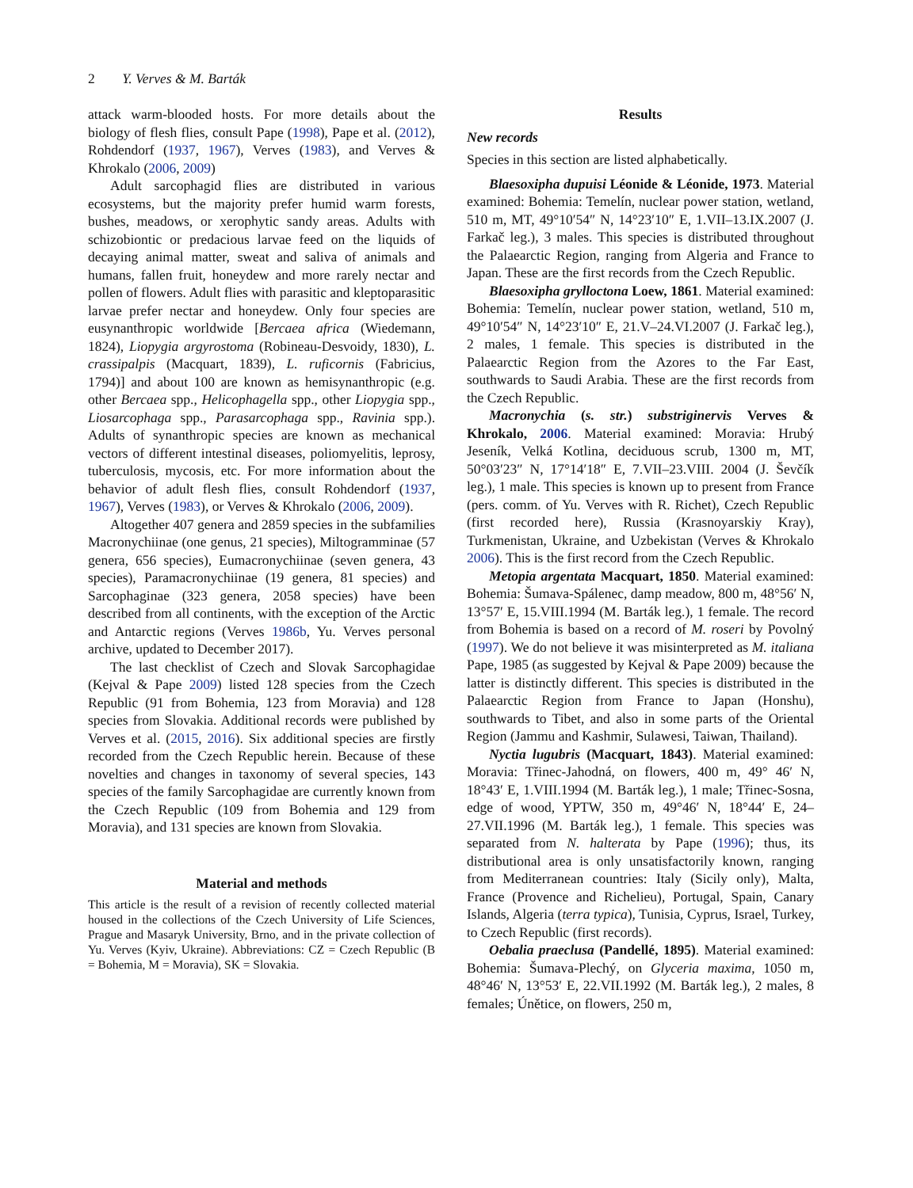2 Y. Verves & M. Barták
attack warm-blooded hosts. For more details about the biology of flesh flies, consult Pape (1998), Pape et al. (2012), Rohdendorf (1937, 1967), Verves (1983), and Verves & Khrokalo (2006, 2009)
Adult sarcophagid flies are distributed in various ecosystems, but the majority prefer humid warm forests, bushes, meadows, or xerophytic sandy areas. Adults with schizobiontic or predacious larvae feed on the liquids of decaying animal matter, sweat and saliva of animals and humans, fallen fruit, honeydew and more rarely nectar and pollen of flowers. Adult flies with parasitic and kleptoparasitic larvae prefer nectar and honeydew. Only four species are eusynanthropic worldwide [Bercaea africa (Wiedemann, 1824), Liopygia argyrostoma (Robineau-Desvoidy, 1830), L. crassipalpis (Macquart, 1839), L. ruficornis (Fabricius, 1794)] and about 100 are known as hemisynanthropic (e.g. other Bercaea spp., Helicophagella spp., other Liopygia spp., Liosarcophaga spp., Parasarcophaga spp., Ravinia spp.). Adults of synanthropic species are known as mechanical vectors of different intestinal diseases, poliomyelitis, leprosy, tuberculosis, mycosis, etc. For more information about the behavior of adult flesh flies, consult Rohdendorf (1937, 1967), Verves (1983), or Verves & Khrokalo (2006, 2009).
Altogether 407 genera and 2859 species in the subfamilies Macronychiinae (one genus, 21 species), Miltogramminae (57 genera, 656 species), Eumacronychiinae (seven genera, 43 species), Paramacronychiinae (19 genera, 81 species) and Sarcophaginae (323 genera, 2058 species) have been described from all continents, with the exception of the Arctic and Antarctic regions (Verves 1986b, Yu. Verves personal archive, updated to December 2017).
The last checklist of Czech and Slovak Sarcophagidae (Kejval & Pape 2009) listed 128 species from the Czech Republic (91 from Bohemia, 123 from Moravia) and 128 species from Slovakia. Additional records were published by Verves et al. (2015, 2016). Six additional species are firstly recorded from the Czech Republic herein. Because of these novelties and changes in taxonomy of several species, 143 species of the family Sarcophagidae are currently known from the Czech Republic (109 from Bohemia and 129 from Moravia), and 131 species are known from Slovakia.
Material and methods
This article is the result of a revision of recently collected material housed in the collections of the Czech University of Life Sciences, Prague and Masaryk University, Brno, and in the private collection of Yu. Verves (Kyiv, Ukraine). Abbreviations: CZ = Czech Republic (B = Bohemia, M = Moravia), SK = Slovakia.
Results
New records
Species in this section are listed alphabetically.
Blaesoxipha dupuisi Léonide & Léonide, 1973. Material examined: Bohemia: Temelín, nuclear power station, wetland, 510 m, MT, 49°10′54″ N, 14°23′10″ E, 1.VII–13.IX.2007 (J. Farkač leg.), 3 males. This species is distributed throughout the Palaearctic Region, ranging from Algeria and France to Japan. These are the first records from the Czech Republic.
Blaesoxipha grylloctona Loew, 1861. Material examined: Bohemia: Temelín, nuclear power station, wetland, 510 m, 49°10′54″ N, 14°23′10″ E, 21.V–24.VI.2007 (J. Farkač leg.), 2 males, 1 female. This species is distributed in the Palaearctic Region from the Azores to the Far East, southwards to Saudi Arabia. These are the first records from the Czech Republic.
Macronychia (s. str.) substriginervis Verves & Khrokalo, 2006. Material examined: Moravia: Hrubý Jeseník, Velká Kotlina, deciduous scrub, 1300 m, MT, 50°03′23″ N, 17°14′18″ E, 7.VII–23.VIII. 2004 (J. Ševčík leg.), 1 male. This species is known up to present from France (pers. comm. of Yu. Verves with R. Richet), Czech Republic (first recorded here), Russia (Krasnoyarskiy Kray), Turkmenistan, Ukraine, and Uzbekistan (Verves & Khrokalo 2006). This is the first record from the Czech Republic.
Metopia argentata Macquart, 1850. Material examined: Bohemia: Šumava-Spálenec, damp meadow, 800 m, 48°56′ N, 13°57′ E, 15.VIII.1994 (M. Barták leg.), 1 female. The record from Bohemia is based on a record of M. roseri by Povolný (1997). We do not believe it was misinterpreted as M. italiana Pape, 1985 (as suggested by Kejval & Pape 2009) because the latter is distinctly different. This species is distributed in the Palaearctic Region from France to Japan (Honshu), southwards to Tibet, and also in some parts of the Oriental Region (Jammu and Kashmir, Sulawesi, Taiwan, Thailand).
Nyctia lugubris (Macquart, 1843). Material examined: Moravia: Třinec-Jahodná, on flowers, 400 m, 49° 46′ N, 18°43′ E, 1.VIII.1994 (M. Barták leg.), 1 male; Třinec-Sosna, edge of wood, YPTW, 350 m, 49°46′ N, 18°44′ E, 24–27.VII.1996 (M. Barták leg.), 1 female. This species was separated from N. halterata by Pape (1996); thus, its distributional area is only unsatisfactorily known, ranging from Mediterranean countries: Italy (Sicily only), Malta, France (Provence and Richelieu), Portugal, Spain, Canary Islands, Algeria (terra typica), Tunisia, Cyprus, Israel, Turkey, to Czech Republic (first records).
Oebalia praeclusa (Pandellé, 1895). Material examined: Bohemia: Šumava-Plechý, on Glyceria maxima, 1050 m, 48°46′ N, 13°53′ E, 22.VII.1992 (M. Barták leg.), 2 males, 8 females; Únětice, on flowers, 250 m,